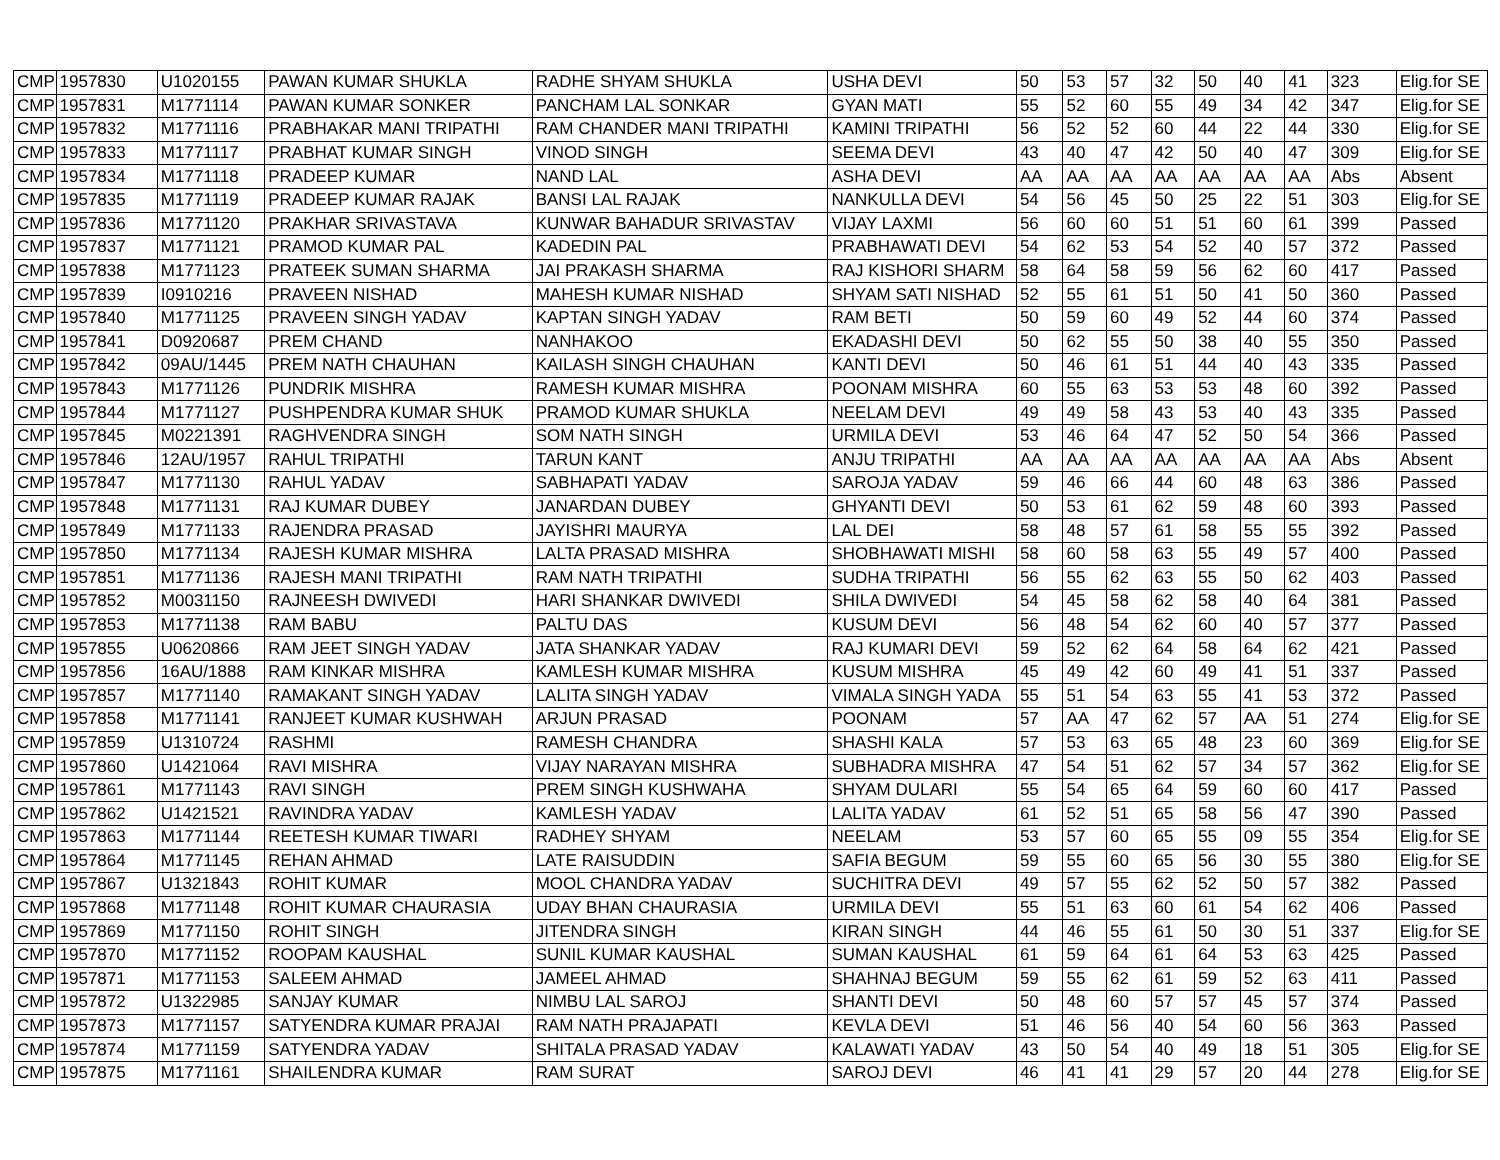| CMP | 1957830 | U1020155 | PAWAN KUMAR SHUKLA | RADHE SHYAM SHUKLA | USHA DEVI | 50 | 53 | 57 | 32 | 50 | 40 | 41 | 323 | Elig.for SE |
| CMP | 1957831 | M1771114 | PAWAN KUMAR SONKER | PANCHAM LAL SONKAR | GYAN MATI | 55 | 52 | 60 | 55 | 49 | 34 | 42 | 347 | Elig.for SE |
| CMP | 1957832 | M1771116 | PRABHAKAR MANI TRIPATHI | RAM CHANDER MANI TRIPATHI | KAMINI TRIPATHI | 56 | 52 | 52 | 60 | 44 | 22 | 44 | 330 | Elig.for SE |
| CMP | 1957833 | M1771117 | PRABHAT KUMAR SINGH | VINOD SINGH | SEEMA DEVI | 43 | 40 | 47 | 42 | 50 | 40 | 47 | 309 | Elig.for SE |
| CMP | 1957834 | M1771118 | PRADEEP KUMAR | NAND LAL | ASHA DEVI | AA | AA | AA | AA | AA | AA | AA | Abs | Absent |
| CMP | 1957835 | M1771119 | PRADEEP KUMAR RAJAK | BANSI LAL RAJAK | NANKULLA DEVI | 54 | 56 | 45 | 50 | 25 | 22 | 51 | 303 | Elig.for SE |
| CMP | 1957836 | M1771120 | PRAKHAR SRIVASTAVA | KUNWAR BAHADUR SRIVASTAV | VIJAY LAXMI | 56 | 60 | 60 | 51 | 51 | 60 | 61 | 399 | Passed |
| CMP | 1957837 | M1771121 | PRAMOD KUMAR PAL | KADEDIN PAL | PRABHAWATI DEVI | 54 | 62 | 53 | 54 | 52 | 40 | 57 | 372 | Passed |
| CMP | 1957838 | M1771123 | PRATEEK SUMAN SHARMA | JAI PRAKASH SHARMA | RAJ KISHORI SHARM | 58 | 64 | 58 | 59 | 56 | 62 | 60 | 417 | Passed |
| CMP | 1957839 | I0910216 | PRAVEEN NISHAD | MAHESH KUMAR NISHAD | SHYAM SATI NISHAD | 52 | 55 | 61 | 51 | 50 | 41 | 50 | 360 | Passed |
| CMP | 1957840 | M1771125 | PRAVEEN SINGH YADAV | KAPTAN SINGH YADAV | RAM BETI | 50 | 59 | 60 | 49 | 52 | 44 | 60 | 374 | Passed |
| CMP | 1957841 | D0920687 | PREM CHAND | NANHAKOO | EKADASHI DEVI | 50 | 62 | 55 | 50 | 38 | 40 | 55 | 350 | Passed |
| CMP | 1957842 | 09AU/1445 | PREM NATH CHAUHAN | KAILASH SINGH CHAUHAN | KANTI DEVI | 50 | 46 | 61 | 51 | 44 | 40 | 43 | 335 | Passed |
| CMP | 1957843 | M1771126 | PUNDRIK MISHRA | RAMESH KUMAR MISHRA | POONAM MISHRA | 60 | 55 | 63 | 53 | 53 | 48 | 60 | 392 | Passed |
| CMP | 1957844 | M1771127 | PUSHPENDRA KUMAR SHUK | PRAMOD KUMAR SHUKLA | NEELAM DEVI | 49 | 49 | 58 | 43 | 53 | 40 | 43 | 335 | Passed |
| CMP | 1957845 | M0221391 | RAGHVENDRA SINGH | SOM NATH SINGH | URMILA DEVI | 53 | 46 | 64 | 47 | 52 | 50 | 54 | 366 | Passed |
| CMP | 1957846 | 12AU/1957 | RAHUL TRIPATHI | TARUN KANT | ANJU TRIPATHI | AA | AA | AA | AA | AA | AA | AA | Abs | Absent |
| CMP | 1957847 | M1771130 | RAHUL YADAV | SABHAPATI YADAV | SAROJA YADAV | 59 | 46 | 66 | 44 | 60 | 48 | 63 | 386 | Passed |
| CMP | 1957848 | M1771131 | RAJ KUMAR DUBEY | JANARDAN DUBEY | GHYANTI DEVI | 50 | 53 | 61 | 62 | 59 | 48 | 60 | 393 | Passed |
| CMP | 1957849 | M1771133 | RAJENDRA PRASAD | JAYISHRI MAURYA | LAL DEI | 58 | 48 | 57 | 61 | 58 | 55 | 55 | 392 | Passed |
| CMP | 1957850 | M1771134 | RAJESH KUMAR MISHRA | LALTA PRASAD MISHRA | SHOBHAWATI MISHI | 58 | 60 | 58 | 63 | 55 | 49 | 57 | 400 | Passed |
| CMP | 1957851 | M1771136 | RAJESH MANI TRIPATHI | RAM NATH TRIPATHI | SUDHA TRIPATHI | 56 | 55 | 62 | 63 | 55 | 50 | 62 | 403 | Passed |
| CMP | 1957852 | M0031150 | RAJNEESH DWIVEDI | HARI SHANKAR DWIVEDI | SHILA DWIVEDI | 54 | 45 | 58 | 62 | 58 | 40 | 64 | 381 | Passed |
| CMP | 1957853 | M1771138 | RAM BABU | PALTU DAS | KUSUM DEVI | 56 | 48 | 54 | 62 | 60 | 40 | 57 | 377 | Passed |
| CMP | 1957855 | U0620866 | RAM JEET SINGH YADAV | JATA SHANKAR YADAV | RAJ KUMARI DEVI | 59 | 52 | 62 | 64 | 58 | 64 | 62 | 421 | Passed |
| CMP | 1957856 | 16AU/1888 | RAM KINKAR MISHRA | KAMLESH KUMAR MISHRA | KUSUM MISHRA | 45 | 49 | 42 | 60 | 49 | 41 | 51 | 337 | Passed |
| CMP | 1957857 | M1771140 | RAMAKANT SINGH YADAV | LALITA SINGH YADAV | VIMALA SINGH YADA | 55 | 51 | 54 | 63 | 55 | 41 | 53 | 372 | Passed |
| CMP | 1957858 | M1771141 | RANJEET KUMAR KUSHWAH | ARJUN PRASAD | POONAM | 57 | AA | 47 | 62 | 57 | AA | 51 | 274 | Elig.for SE |
| CMP | 1957859 | U1310724 | RASHMI | RAMESH CHANDRA | SHASHI KALA | 57 | 53 | 63 | 65 | 48 | 23 | 60 | 369 | Elig.for SE |
| CMP | 1957860 | U1421064 | RAVI MISHRA | VIJAY NARAYAN MISHRA | SUBHADRA MISHRA | 47 | 54 | 51 | 62 | 57 | 34 | 57 | 362 | Elig.for SE |
| CMP | 1957861 | M1771143 | RAVI SINGH | PREM SINGH KUSHWAHA | SHYAM DULARI | 55 | 54 | 65 | 64 | 59 | 60 | 60 | 417 | Passed |
| CMP | 1957862 | U1421521 | RAVINDRA YADAV | KAMLESH YADAV | LALITA YADAV | 61 | 52 | 51 | 65 | 58 | 56 | 47 | 390 | Passed |
| CMP | 1957863 | M1771144 | REETESH KUMAR TIWARI | RADHEY SHYAM | NEELAM | 53 | 57 | 60 | 65 | 55 | 09 | 55 | 354 | Elig.for SE |
| CMP | 1957864 | M1771145 | REHAN AHMAD | LATE RAISUDDIN | SAFIA BEGUM | 59 | 55 | 60 | 65 | 56 | 30 | 55 | 380 | Elig.for SE |
| CMP | 1957867 | U1321843 | ROHIT KUMAR | MOOL CHANDRA YADAV | SUCHITRA DEVI | 49 | 57 | 55 | 62 | 52 | 50 | 57 | 382 | Passed |
| CMP | 1957868 | M1771148 | ROHIT KUMAR CHAURASIA | UDAY BHAN CHAURASIA | URMILA DEVI | 55 | 51 | 63 | 60 | 61 | 54 | 62 | 406 | Passed |
| CMP | 1957869 | M1771150 | ROHIT SINGH | JITENDRA SINGH | KIRAN SINGH | 44 | 46 | 55 | 61 | 50 | 30 | 51 | 337 | Elig.for SE |
| CMP | 1957870 | M1771152 | ROOPAM KAUSHAL | SUNIL KUMAR KAUSHAL | SUMAN KAUSHAL | 61 | 59 | 64 | 61 | 64 | 53 | 63 | 425 | Passed |
| CMP | 1957871 | M1771153 | SALEEM AHMAD | JAMEEL AHMAD | SHAHNAJ BEGUM | 59 | 55 | 62 | 61 | 59 | 52 | 63 | 411 | Passed |
| CMP | 1957872 | U1322985 | SANJAY KUMAR | NIMBU LAL SAROJ | SHANTI DEVI | 50 | 48 | 60 | 57 | 57 | 45 | 57 | 374 | Passed |
| CMP | 1957873 | M1771157 | SATYENDRA KUMAR PRAJAI | RAM NATH PRAJAPATI | KEVLA DEVI | 51 | 46 | 56 | 40 | 54 | 60 | 56 | 363 | Passed |
| CMP | 1957874 | M1771159 | SATYENDRA YADAV | SHITALA PRASAD YADAV | KALAWATI YADAV | 43 | 50 | 54 | 40 | 49 | 18 | 51 | 305 | Elig.for SE |
| CMP | 1957875 | M1771161 | SHAILENDRA KUMAR | RAM SURAT | SAROJ DEVI | 46 | 41 | 41 | 29 | 57 | 20 | 44 | 278 | Elig.for SE |